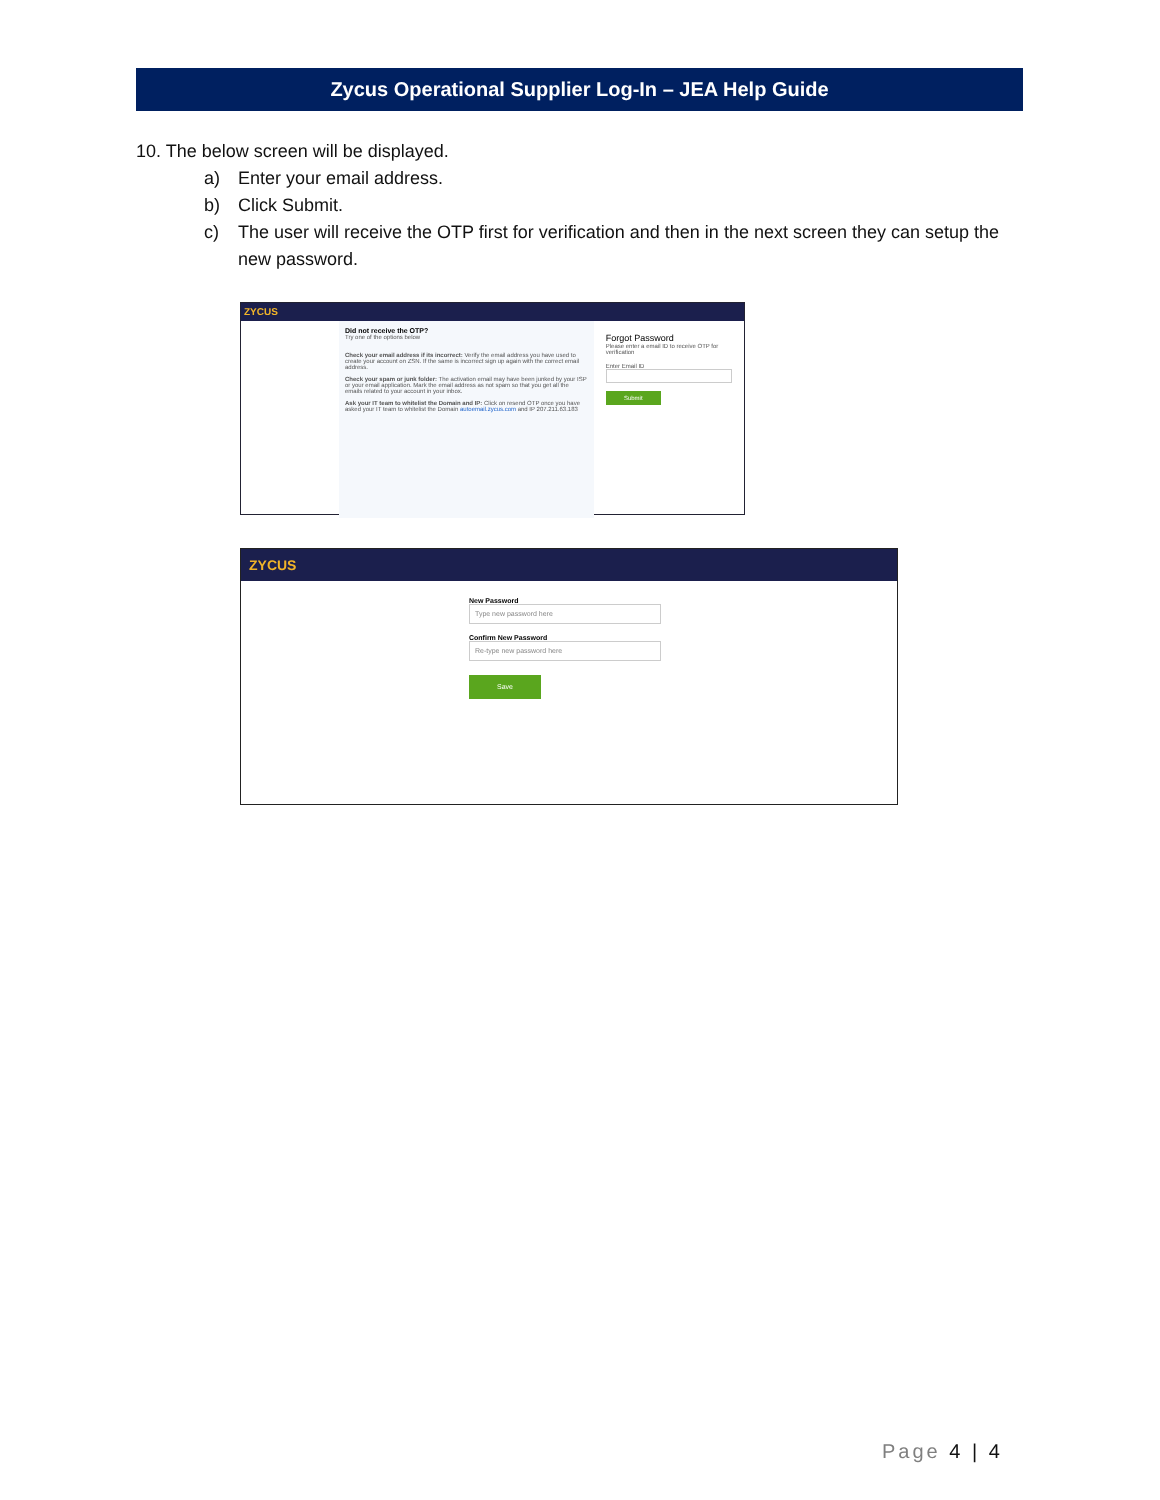Zycus Operational Supplier Log-In – JEA Help Guide
10. The below screen will be displayed.
a) Enter your email address.
b) Click Submit.
c) The user will receive the OTP first for verification and then in the next screen they can setup the new password.
ZYCUS
Did not receive the OTP?
Try one of the options below
Check your email address if its incorrect: Verify the email address you have used to create your account on ZSN. If the same is incorrect sign up again with the correct email address.
Check your spam or junk folder: The activation email may have been junked by your ISP or your email application. Mark the email address as not spam so that you get all the emails related to your account in your inbox.
Ask your IT team to whitelist the Domain and IP: Click on resend OTP once you have asked your IT team to whitelist the Domain autoemail.zycus.com and IP 207.211.63.183
Forgot Password
Please enter a email ID to receive OTP for verification
Enter Email ID
Submit
ZYCUS
New Password
Type new password here
Confirm New Password
Re-type new password here
Save
Page 4 | 4